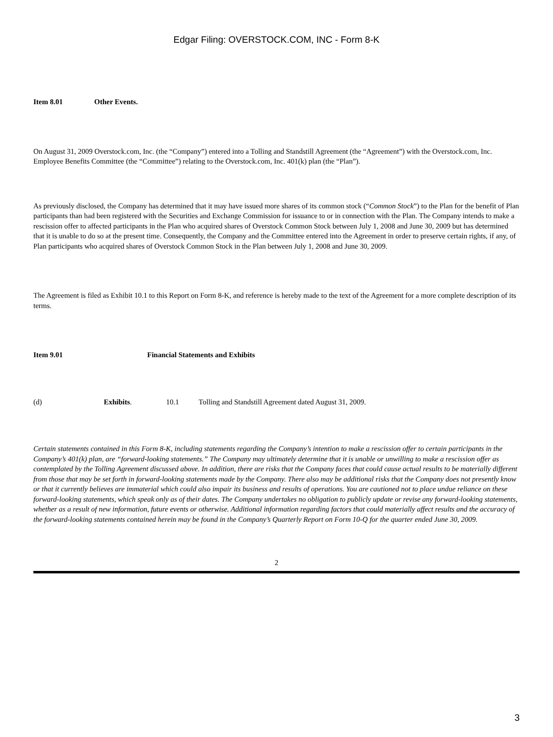Edgar Filing: OVERSTOCK.COM, INC - Form 8-K
Item 8.01 Other Events.
On August 31, 2009 Overstock.com, Inc. (the “Company”) entered into a Tolling and Standstill Agreement (the “Agreement”) with the Overstock.com, Inc. Employee Benefits Committee (the “Committee”) relating to the Overstock.com, Inc. 401(k) plan (the “Plan”).
As previously disclosed, the Company has determined that it may have issued more shares of its common stock (“Common Stock”) to the Plan for the benefit of Plan participants than had been registered with the Securities and Exchange Commission for issuance to or in connection with the Plan. The Company intends to make a rescission offer to affected participants in the Plan who acquired shares of Overstock Common Stock between July 1, 2008 and June 30, 2009 but has determined that it is unable to do so at the present time. Consequently, the Company and the Committee entered into the Agreement in order to preserve certain rights, if any, of Plan participants who acquired shares of Overstock Common Stock in the Plan between July 1, 2008 and June 30, 2009.
The Agreement is filed as Exhibit 10.1 to this Report on Form 8-K, and reference is hereby made to the text of the Agreement for a more complete description of its terms.
Item 9.01 Financial Statements and Exhibits
(d) Exhibits. 10.1 Tolling and Standstill Agreement dated August 31, 2009.
Certain statements contained in this Form 8-K, including statements regarding the Company’s intention to make a rescission offer to certain participants in the Company’s 401(k) plan, are “forward-looking statements.” The Company may ultimately determine that it is unable or unwilling to make a rescission offer as contemplated by the Tolling Agreement discussed above. In addition, there are risks that the Company faces that could cause actual results to be materially different from those that may be set forth in forward-looking statements made by the Company. There also may be additional risks that the Company does not presently know or that it currently believes are immaterial which could also impair its business and results of operations. You are cautioned not to place undue reliance on these forward-looking statements, which speak only as of their dates. The Company undertakes no obligation to publicly update or revise any forward-looking statements, whether as a result of new information, future events or otherwise. Additional information regarding factors that could materially affect results and the accuracy of the forward-looking statements contained herein may be found in the Company’s Quarterly Report on Form 10-Q for the quarter ended June 30, 2009.
2
3